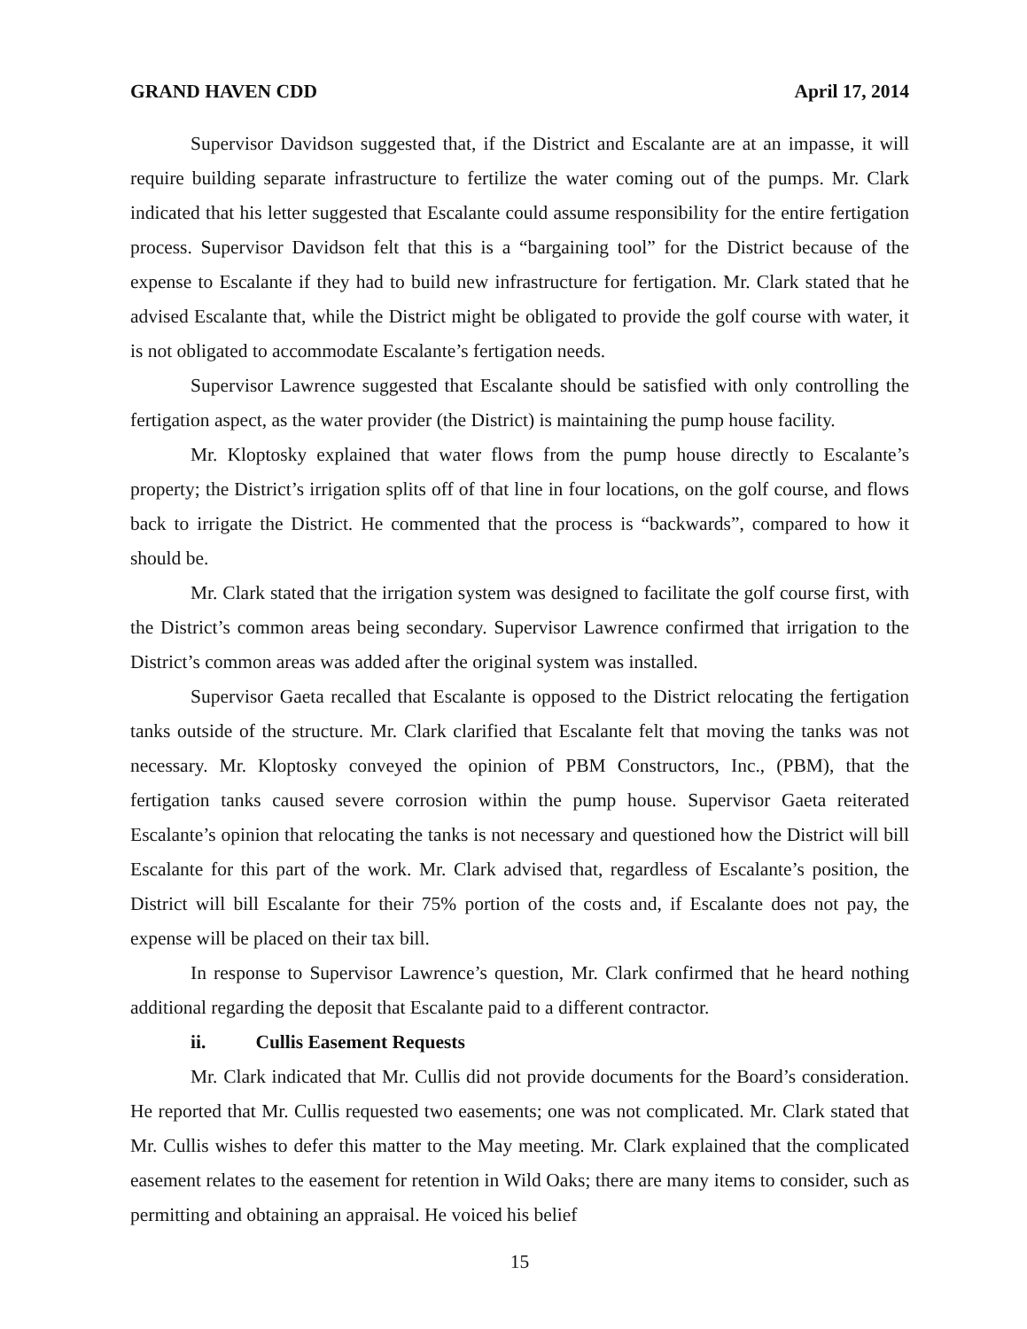GRAND HAVEN CDD April 17, 2014
Supervisor Davidson suggested that, if the District and Escalante are at an impasse, it will require building separate infrastructure to fertilize the water coming out of the pumps. Mr. Clark indicated that his letter suggested that Escalante could assume responsibility for the entire fertigation process. Supervisor Davidson felt that this is a “bargaining tool” for the District because of the expense to Escalante if they had to build new infrastructure for fertigation. Mr. Clark stated that he advised Escalante that, while the District might be obligated to provide the golf course with water, it is not obligated to accommodate Escalante’s fertigation needs.
Supervisor Lawrence suggested that Escalante should be satisfied with only controlling the fertigation aspect, as the water provider (the District) is maintaining the pump house facility.
Mr. Kloptosky explained that water flows from the pump house directly to Escalante’s property; the District’s irrigation splits off of that line in four locations, on the golf course, and flows back to irrigate the District. He commented that the process is “backwards”, compared to how it should be.
Mr. Clark stated that the irrigation system was designed to facilitate the golf course first, with the District’s common areas being secondary. Supervisor Lawrence confirmed that irrigation to the District’s common areas was added after the original system was installed.
Supervisor Gaeta recalled that Escalante is opposed to the District relocating the fertigation tanks outside of the structure. Mr. Clark clarified that Escalante felt that moving the tanks was not necessary. Mr. Kloptosky conveyed the opinion of PBM Constructors, Inc., (PBM), that the fertigation tanks caused severe corrosion within the pump house. Supervisor Gaeta reiterated Escalante’s opinion that relocating the tanks is not necessary and questioned how the District will bill Escalante for this part of the work. Mr. Clark advised that, regardless of Escalante’s position, the District will bill Escalante for their 75% portion of the costs and, if Escalante does not pay, the expense will be placed on their tax bill.
In response to Supervisor Lawrence’s question, Mr. Clark confirmed that he heard nothing additional regarding the deposit that Escalante paid to a different contractor.
ii. Cullis Easement Requests
Mr. Clark indicated that Mr. Cullis did not provide documents for the Board’s consideration. He reported that Mr. Cullis requested two easements; one was not complicated. Mr. Clark stated that Mr. Cullis wishes to defer this matter to the May meeting. Mr. Clark explained that the complicated easement relates to the easement for retention in Wild Oaks; there are many items to consider, such as permitting and obtaining an appraisal. He voiced his belief
15